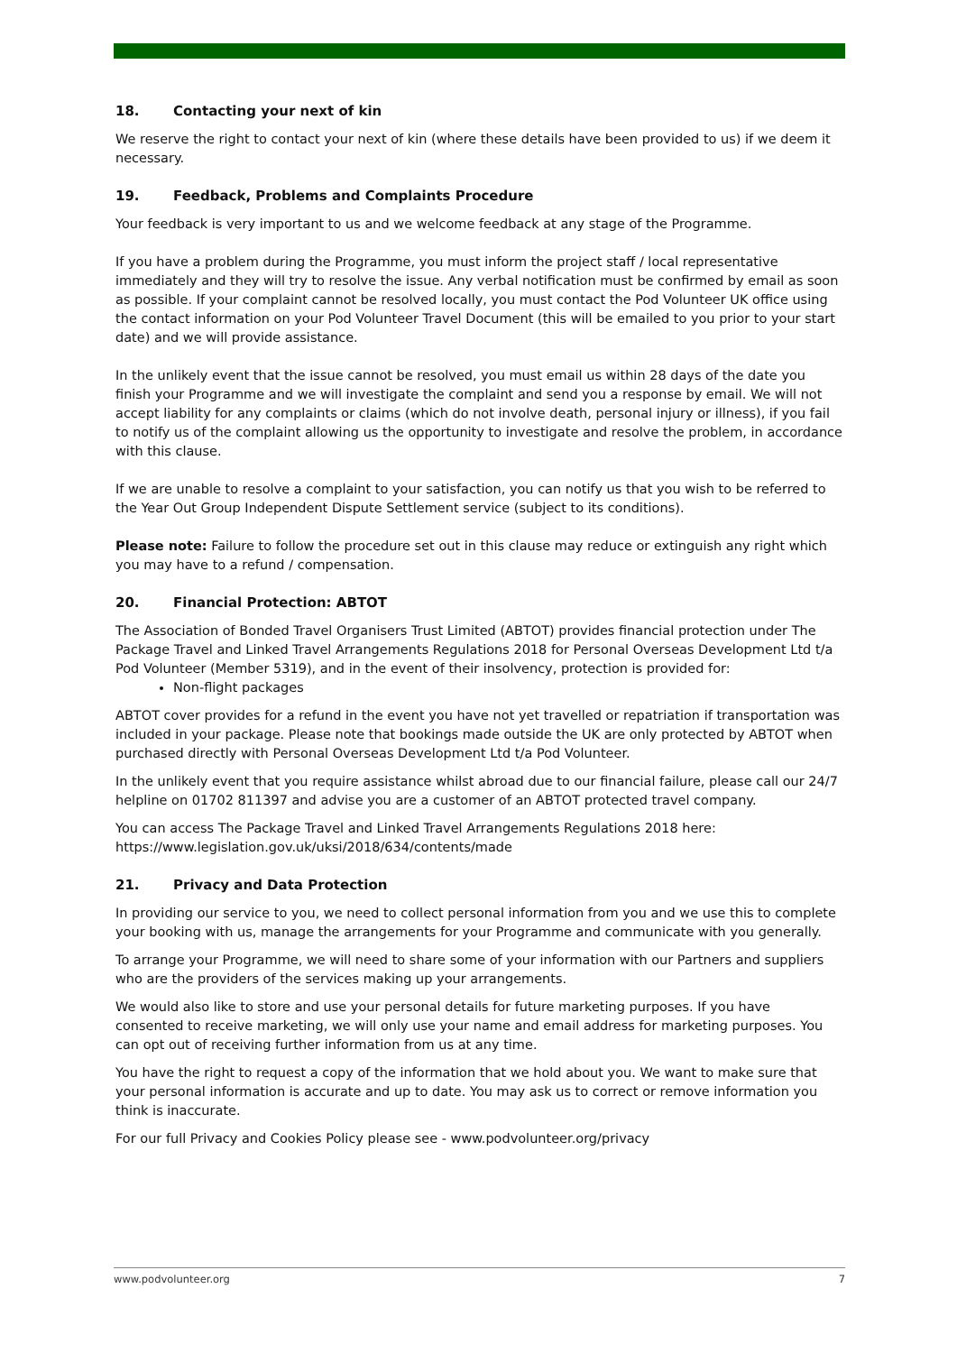18. Contacting your next of kin
We reserve the right to contact your next of kin (where these details have been provided to us) if we deem it necessary.
19. Feedback, Problems and Complaints Procedure
Your feedback is very important to us and we welcome feedback at any stage of the Programme.
If you have a problem during the Programme, you must inform the project staff / local representative immediately and they will try to resolve the issue. Any verbal notification must be confirmed by email as soon as possible. If your complaint cannot be resolved locally, you must contact the Pod Volunteer UK office using the contact information on your Pod Volunteer Travel Document (this will be emailed to you prior to your start date) and we will provide assistance.
In the unlikely event that the issue cannot be resolved, you must email us within 28 days of the date you finish your Programme and we will investigate the complaint and send you a response by email. We will not accept liability for any complaints or claims (which do not involve death, personal injury or illness), if you fail to notify us of the complaint allowing us the opportunity to investigate and resolve the problem, in accordance with this clause.
If we are unable to resolve a complaint to your satisfaction, you can notify us that you wish to be referred to the Year Out Group Independent Dispute Settlement service (subject to its conditions).
Please note: Failure to follow the procedure set out in this clause may reduce or extinguish any right which you may have to a refund / compensation.
20. Financial Protection: ABTOT
The Association of Bonded Travel Organisers Trust Limited (ABTOT) provides financial protection under The Package Travel and Linked Travel Arrangements Regulations 2018 for Personal Overseas Development Ltd t/a Pod Volunteer (Member 5319), and in the event of their insolvency, protection is provided for:
Non-flight packages
ABTOT cover provides for a refund in the event you have not yet travelled or repatriation if transportation was included in your package. Please note that bookings made outside the UK are only protected by ABTOT when purchased directly with Personal Overseas Development Ltd t/a Pod Volunteer.
In the unlikely event that you require assistance whilst abroad due to our financial failure, please call our 24/7 helpline on 01702 811397 and advise you are a customer of an ABTOT protected travel company.
You can access The Package Travel and Linked Travel Arrangements Regulations 2018 here: https://www.legislation.gov.uk/uksi/2018/634/contents/made
21. Privacy and Data Protection
In providing our service to you, we need to collect personal information from you and we use this to complete your booking with us, manage the arrangements for your Programme and communicate with you generally.
To arrange your Programme, we will need to share some of your information with our Partners and suppliers who are the providers of the services making up your arrangements.
We would also like to store and use your personal details for future marketing purposes. If you have consented to receive marketing, we will only use your name and email address for marketing purposes. You can opt out of receiving further information from us at any time.
You have the right to request a copy of the information that we hold about you. We want to make sure that your personal information is accurate and up to date. You may ask us to correct or remove information you think is inaccurate.
For our full Privacy and Cookies Policy please see - www.podvolunteer.org/privacy
www.podvolunteer.org 7